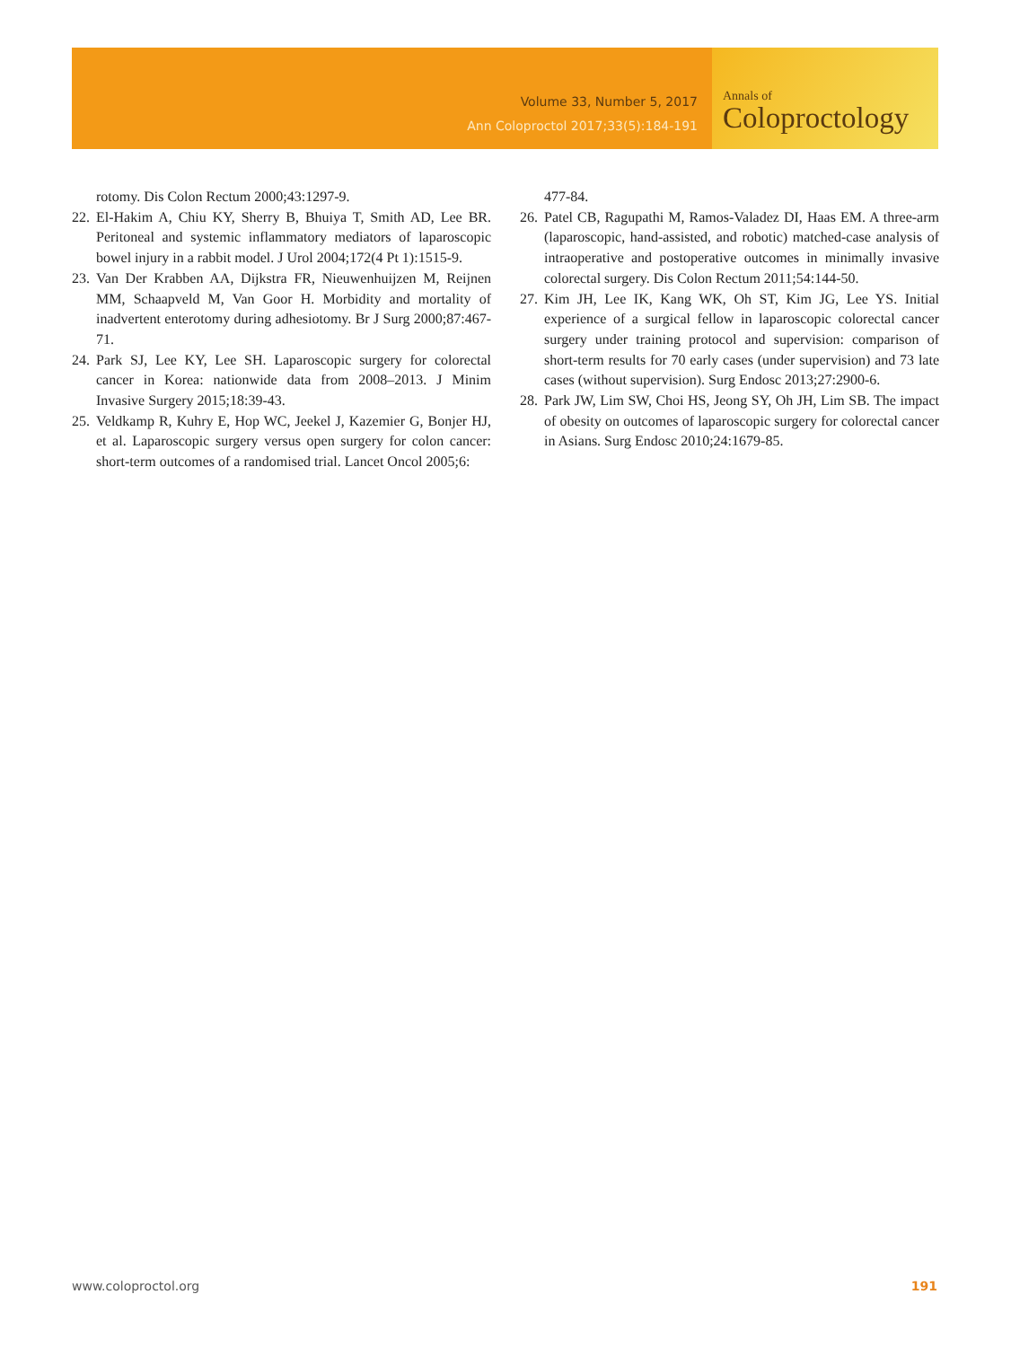Volume 33, Number 5, 2017
Ann Coloproctol 2017;33(5):184-191
Annals of
Coloproctology
rotomy. Dis Colon Rectum 2000;43:1297-9.
22. El-Hakim A, Chiu KY, Sherry B, Bhuiya T, Smith AD, Lee BR. Peritoneal and systemic inflammatory mediators of laparoscopic bowel injury in a rabbit model. J Urol 2004;172(4 Pt 1):1515-9.
23. Van Der Krabben AA, Dijkstra FR, Nieuwenhuijzen M, Reijnen MM, Schaapveld M, Van Goor H. Morbidity and mortality of inadvertent enterotomy during adhesiotomy. Br J Surg 2000;87:467-71.
24. Park SJ, Lee KY, Lee SH. Laparoscopic surgery for colorectal cancer in Korea: nationwide data from 2008–2013. J Minim Invasive Surgery 2015;18:39-43.
25. Veldkamp R, Kuhry E, Hop WC, Jeekel J, Kazemier G, Bonjer HJ, et al. Laparoscopic surgery versus open surgery for colon cancer: short-term outcomes of a randomised trial. Lancet Oncol 2005;6:
477-84.
26. Patel CB, Ragupathi M, Ramos-Valadez DI, Haas EM. A three-arm (laparoscopic, hand-assisted, and robotic) matched-case analysis of intraoperative and postoperative outcomes in minimally invasive colorectal surgery. Dis Colon Rectum 2011;54:144-50.
27. Kim JH, Lee IK, Kang WK, Oh ST, Kim JG, Lee YS. Initial experience of a surgical fellow in laparoscopic colorectal cancer surgery under training protocol and supervision: comparison of short-term results for 70 early cases (under supervision) and 73 late cases (without supervision). Surg Endosc 2013;27:2900-6.
28. Park JW, Lim SW, Choi HS, Jeong SY, Oh JH, Lim SB. The impact of obesity on outcomes of laparoscopic surgery for colorectal cancer in Asians. Surg Endosc 2010;24:1679-85.
www.coloproctol.org 191